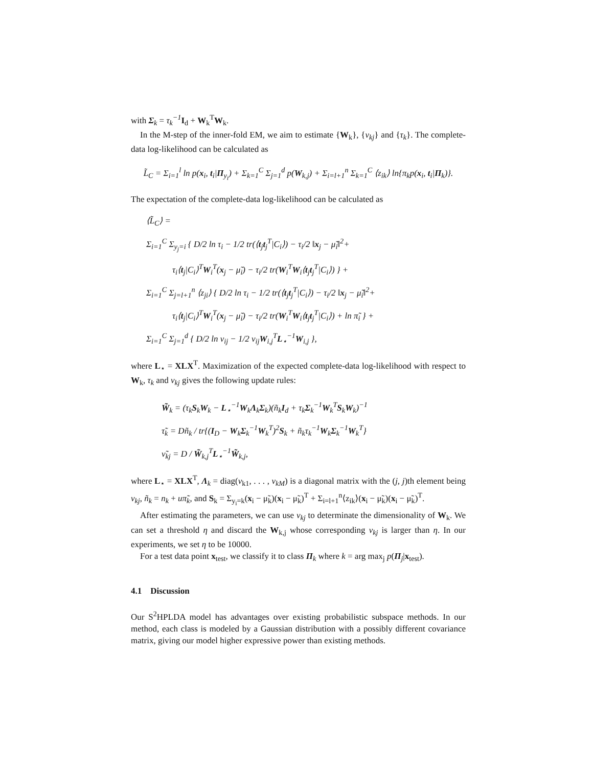with Σ<sub>k</sub> = τ<sub>k</sub><sup>−1</sup> I<sub>d</sub> + W<sub>k</sub><sup>T</sup>W<sub>k</sub>.
In the M-step of the inner-fold EM, we aim to estimate {W<sub>k</sub>}, {ν<sub>kj</sub>} and {τ<sub>k</sub>}. The complete-data log-likelihood can be calculated as
L̃<sub>C</sub> = Σ<sub>i=1</sub><sup>l</sup> ln p(x<sub>i</sub>, t<sub>i</sub>|Π<sub>y<sub>i</sub></sub>) + Σ<sub>k=1</sub><sup>C</sup> Σ<sub>j=1</sub><sup>d</sup> p(W<sub>k,j</sub>) + Σ<sub>i=l+1</sub><sup>n</sup> Σ<sub>k=1</sub><sup>C</sup> ⟨z<sub>ik</sub>⟩ ln{π<sub>k</sub>p(x<sub>i</sub>, t<sub>i</sub>|Π<sub>k</sub>)}.
The expectation of the complete-data log-likelihood can be calculated as
⟨L̃<sub>C</sub>⟩ =
Σ<sub>i=1</sub><sup>C</sup> Σ<sub>y<sub>j</sub>=i</sub> { D/2 ln τ<sub>i</sub> − 1/2 tr(⟨t<sub>j</sub>t<sub>j</sub><sup>T</sup>|C<sub>i</sub>⟩) − τ<sub>i</sub>/2 ‖x<sub>j</sub> − μ̃<sub>i</sub>‖<sup>2</sup>+
   τ<sub>i</sub>⟨t<sub>j</sub>|C<sub>i</sub>⟩<sup>T</sup>W<sub>i</sub><sup>T</sup>(x<sub>j</sub> − μ̃<sub>i</sub>) − τ<sub>i</sub>/2 tr(W<sub>i</sub><sup>T</sup>W<sub>i</sub>⟨t<sub>j</sub>t<sub>j</sub><sup>T</sup>|C<sub>i</sub>⟩) } +
Σ<sub>i=1</sub><sup>C</sup> Σ<sub>j=l+1</sub><sup>n</sup> ⟨z<sub>ji</sub>⟩ { D/2 ln τ<sub>i</sub> − 1/2 tr(⟨t<sub>j</sub>t<sub>j</sub><sup>T</sup>|C<sub>i</sub>⟩) − τ<sub>i</sub>/2 ‖x<sub>j</sub> − μ̃<sub>i</sub>‖<sup>2</sup>+
   τ<sub>i</sub>⟨t<sub>j</sub>|C<sub>i</sub>⟩<sup>T</sup>W<sub>i</sub><sup>T</sup>(x<sub>j</sub> − μ̃<sub>i</sub>) − τ<sub>i</sub>/2 tr(W<sub>i</sub><sup>T</sup>W<sub>i</sub>⟨t<sub>j</sub>t<sub>j</sub><sup>T</sup>|C<sub>i</sub>⟩) + ln π̃<sub>i</sub> } +
Σ<sub>i=1</sub><sup>C</sup> Σ<sub>j=1</sub><sup>d</sup> { D/2 ln ν<sub>ij</sub> − 1/2 ν<sub>ij</sub>W<sub>i,j</sub><sup>T</sup>L<sub>⋆</sub><sup>−1</sup>W<sub>i,j</sub> },
where L<sub>⋆</sub> = XLX<sup>T</sup>. Maximization of the expected complete-data log-likelihood with respect to W<sub>k</sub>, τ<sub>k</sub> and ν<sub>kj</sub> gives the following update rules:
W̃<sub>k</sub> = (τ<sub>k</sub>S<sub>k</sub>W<sub>k</sub> − L<sub>⋆</sub><sup>−1</sup>W<sub>k</sub>Λ<sub>k</sub>Σ<sub>k</sub>)(ñ<sub>k</sub>I<sub>d</sub> + τ<sub>k</sub>Σ<sub>k</sub><sup>−1</sup>W<sub>k</sub><sup>T</sup>S<sub>k</sub>W<sub>k</sub>)<sup>−1</sup>
τ̃<sub>k</sub> = Dñ<sub>k</sub> / tr{(I<sub>D</sub> − W<sub>k</sub>Σ<sub>k</sub><sup>−1</sup>W<sub>k</sub><sup>T</sup>)<sup>2</sup>S<sub>k</sub> + ñ<sub>k</sub>τ<sub>k</sub><sup>−1</sup>W<sub>k</sub>Σ<sub>k</sub><sup>−1</sup>W<sub>k</sub><sup>T</sup>}
ν̃<sub>kj</sub> = D / W̃<sub>k,j</sub><sup>T</sup>L<sub>⋆</sub><sup>−1</sup>W̃<sub>k,j</sub>,
where L<sub>⋆</sub> = XLX<sup>T</sup>, Λ<sub>k</sub> = diag(ν<sub>k1</sub>, . . . , ν<sub>kM</sub>) is a diagonal matrix with the (j, j)th element being ν<sub>kj</sub>, ñ<sub>k</sub> = n<sub>k</sub> + uπ̃<sub>k</sub>, and S<sub>k</sub> = Σ<sub>y<sub>i</sub>=k</sub>(x<sub>i</sub> − μ̃<sub>k</sub>)(x<sub>i</sub> − μ̃<sub>k</sub>)<sup>T</sup> + Σ<sub>i=l+1</sub><sup>n</sup>⟨z<sub>ik</sub>⟩(x<sub>i</sub> − μ̃<sub>k</sub>)(x<sub>i</sub> − μ̃<sub>k</sub>)<sup>T</sup>.
After estimating the parameters, we can use ν<sub>kj</sub> to determinate the dimensionality of W<sub>k</sub>. We can set a threshold η and discard the W<sub>k,j</sub> whose corresponding ν<sub>kj</sub> is larger than η. In our experiments, we set η to be 10000.
For a test data point x<sub>test</sub>, we classify it to class Π<sub>k</sub> where k = arg max<sub>j</sub> p(Π<sub>j</sub>|x<sub>test</sub>).
4.1 Discussion
Our S<sup>2</sup>HPLDA model has advantages over existing probabilistic subspace methods. In our method, each class is modeled by a Gaussian distribution with a possibly different covariance matrix, giving our model higher expressive power than existing methods.